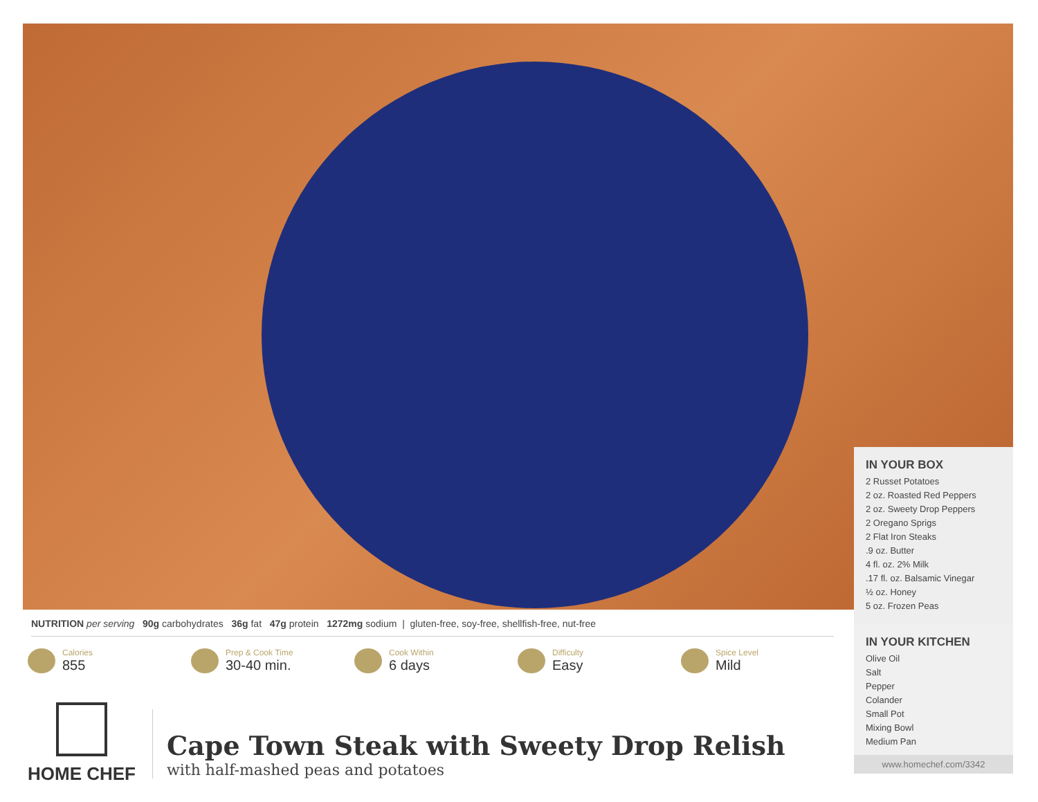IN YOUR BOX
2 Russet Potatoes
2 oz. Roasted Red Peppers
2 oz. Sweety Drop Peppers
2 Oregano Sprigs
2 Flat Iron Steaks
.9 oz. Butter
4 fl. oz. 2% Milk
.17 fl. oz. Balsamic Vinegar
½ oz. Honey
5 oz. Frozen Peas
IN YOUR KITCHEN
Olive Oil
Salt
Pepper
Colander
Small Pot
Mixing Bowl
Medium Pan
www.homechef.com/3342
NUTRITION per serving 90g carbohydrates 36g fat 47g protein 1272mg sodium | gluten-free, soy-free, shellfish-free, nut-free
Calories
855
Prep & Cook Time
30-40 min.
Cook Within
6 days
Difficulty
Easy
Spice Level
Mild
HOME CHEF
Cape Town Steak with Sweety Drop Relish
with half-mashed peas and potatoes